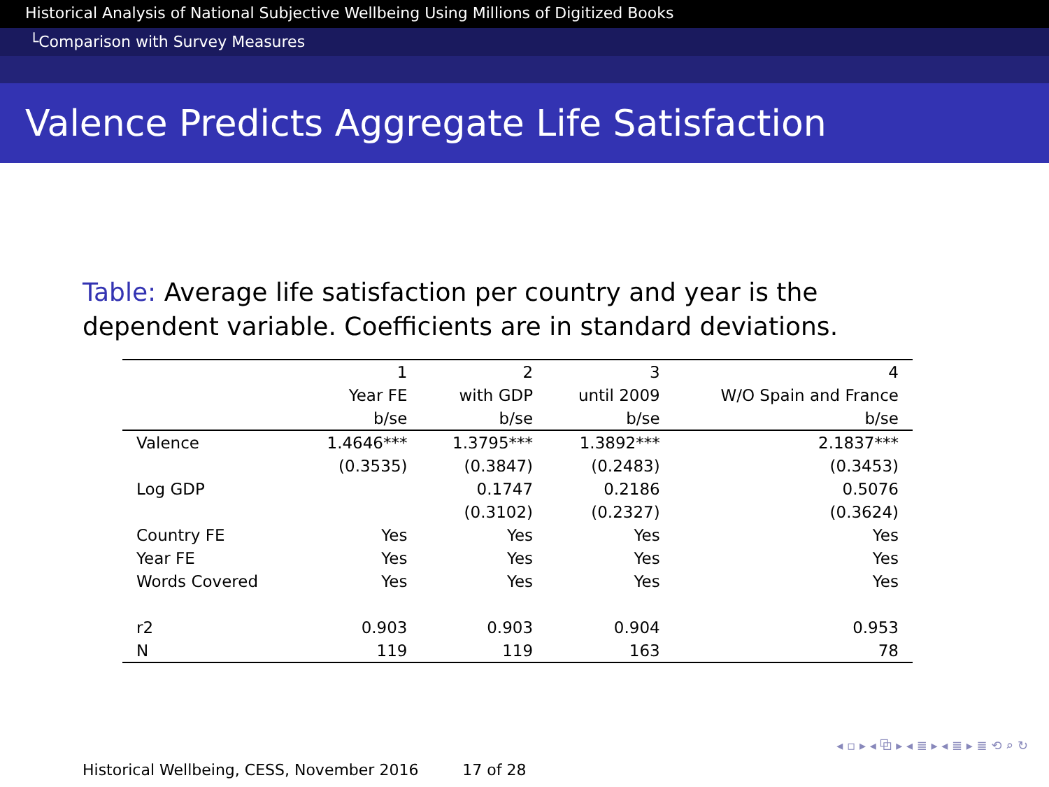Historical Analysis of National Subjective Wellbeing Using Millions of Digitized Books
└Comparison with Survey Measures
Valence Predicts Aggregate Life Satisfaction
Table: Average life satisfaction per country and year is the dependent variable. Coefficients are in standard deviations.
| | 1 | 2 | 3 | 4 |
| --- | --- | --- | --- | --- |
| | Year FE | with GDP | until 2009 | W/O Spain and France |
| | b/se | b/se | b/se | b/se |
| Valence | 1.4646*** | 1.3795*** | 1.3892*** | 2.1837*** |
| | (0.3535) | (0.3847) | (0.2483) | (0.3453) |
| Log GDP | | 0.1747 | 0.2186 | 0.5076 |
| | | (0.3102) | (0.2327) | (0.3624) |
| Country FE | Yes | Yes | Yes | Yes |
| Year FE | Yes | Yes | Yes | Yes |
| Words Covered | Yes | Yes | Yes | Yes |
| r2 | 0.903 | 0.903 | 0.904 | 0.953 |
| N | 119 | 119 | 163 | 78 |
◂ ▫ ▸ ◂ ⧉ ▸ ◂ ≣ ▸ ◂ ≣ ▸ ≣ ⟲ ⌕ ↻
Historical Wellbeing, CESS, November 2016 17 of 28